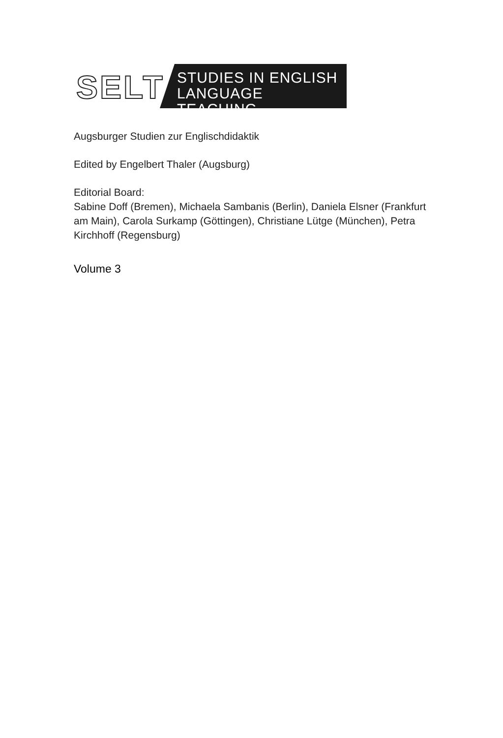SELT
STUDIES IN ENGLISH
LANGUAGE TEACHING
Augsburger Studien zur Englischdidaktik
Edited by Engelbert Thaler (Augsburg)
Editorial Board:
Sabine Doff (Bremen), Michaela Sambanis (Berlin), Daniela Elsner (Frankfurt am Main), Carola Surkamp (Göttingen), Christiane Lütge (München), Petra Kirchhoff (Regensburg)
Volume 3